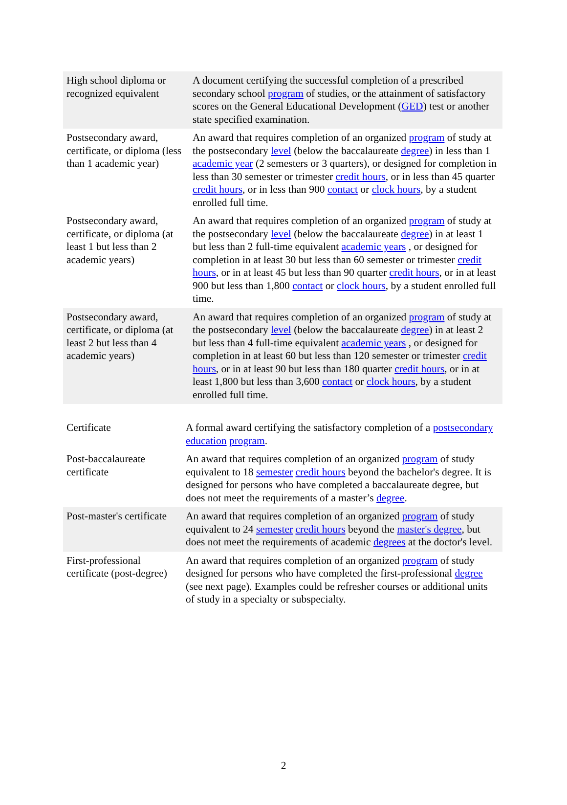| High school diploma or recognized equivalent | A document certifying the successful completion of a prescribed secondary school program of studies, or the attainment of satisfactory scores on the General Educational Development ( GED ) test or another state specified examination. |
| Postsecondary award, certificate, or diploma (less than 1 academic year) | An award that requires completion of an organized program of study at the postsecondary level (below the baccalaureate degree ) in less than 1 academic year (2 semesters or 3 quarters), or designed for completion in less than 30 semester or trimester credit hours , or in less than 45 quarter credit hours , or in less than 900 contact or clock hours , by a student enrolled full time. |
| Postsecondary award, certificate, or diploma (at least 1 but less than 2 academic years) | An award that requires completion of an organized program of study at the postsecondary level (below the baccalaureate degree ) in at least 1 but less than 2 full-time equivalent academic years , or designed for completion in at least 30 but less than 60 semester or trimester credit hours , or in at least 45 but less than 90 quarter credit hours , or in at least 900 but less than 1,800 contact or clock hours , by a student enrolled full time. |
| Postsecondary award, certificate, or diploma (at least 2 but less than 4 academic years) | An award that requires completion of an organized program of study at the postsecondary level (below the baccalaureate degree ) in at least 2 but less than 4 full-time equivalent academic years , or designed for completion in at least 60 but less than 120 semester or trimester credit hours , or in at least 90 but less than 180 quarter credit hours , or in at least 1,800 but less than 3,600 contact or clock hours , by a student enrolled full time. |
| Certificate | A formal award certifying the satisfactory completion of a postsecondary education program . |
| Post-baccalaureate certificate | An award that requires completion of an organized program of study equivalent to 18 semester credit hours beyond the bachelor's degree. It is designed for persons who have completed a baccalaureate degree, but does not meet the requirements of a master’s degree . |
| Post-master's certificate | An award that requires completion of an organized program of study equivalent to 24 semester credit hours beyond the master's degree , but does not meet the requirements of academic degrees at the doctor's level. |
| First-professional certificate (post-degree) | An award that requires completion of an organized program of study designed for persons who have completed the first-professional degree (see next page). Examples could be refresher courses or additional units of study in a specialty or subspecialty. |
2